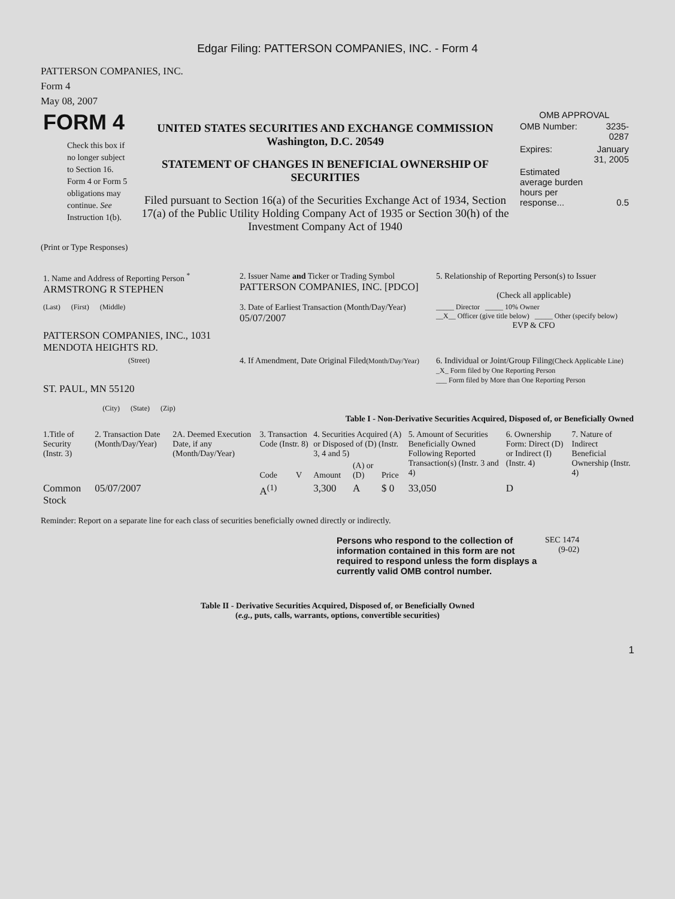Edgar Filing: PATTERSON COMPANIES, INC. - Form 4
PATTERSON COMPANIES, INC.
Form 4
May 08, 2007
| FORM 4 Check this box if no longer subject to Section 16. Form 4 or Form 5 obligations may continue. See Instruction 1(b). | UNITED STATES SECURITIES AND EXCHANGE COMMISSION Washington, D.C. 20549 STATEMENT OF CHANGES IN BENEFICIAL OWNERSHIP OF SECURITIES Filed pursuant to Section 16(a) of the Securities Exchange Act of 1934, Section 17(a) of the Public Utility Holding Company Act of 1935 or Section 30(h) of the Investment Company Act of 1940 | OMB APPROVAL / OMB Number: / 3235-0287 / / Expires: / January 31, 2005 / / Estimated average burden hours per response... / 0.5 / |
(Print or Type Responses)
| 1. Name and Address of Reporting Person <sup>*</sup> ARMSTRONG R STEPHEN | 2. Issuer Name and Ticker or Trading Symbol PATTERSON COMPANIES, INC. [PDCO] | 5. Relationship of Reporting Person(s) to Issuer (Check all applicable) |
| (Last) (First) (Middle) PATTERSON COMPANIES, INC., 1031 MENDOTA HEIGHTS RD. | 3. Date of Earliest Transaction (Month/Day/Year) 05/07/2007 | _____ Director _____ 10% Owner __X__ Officer (give title below) _____ Other (specify below) EVP & CFO |
| (Street) ST. PAUL, MN 55120 (City) (State) (Zip) | 4. If Amendment, Date Original Filed (Month/Day/Year) | 6. Individual or Joint/Group Filing (Check Applicable Line) _X_ Form filed by One Reporting Person ___ Form filed by More than One Reporting Person |
Table I - Non-Derivative Securities Acquired, Disposed of, or Beneficially Owned
| 1.Title of Security (Instr. 3) | 2. Transaction Date (Month/Day/Year) | 2A. Deemed Execution Date, if any (Month/Day/Year) | 3. Transaction Code (Instr. 8) | | 4. Securities Acquired (A) or Disposed of (D) (Instr. 3, 4 and 5) | | | 5. Amount of Securities Beneficially Owned Following Reported Transaction(s) (Instr. 3 and 4) | 6. Ownership Form: Direct (D) or Indirect (I) (Instr. 4) | 7. Nature of Indirect Beneficial Ownership (Instr. 4) |
| --- | --- | --- | --- | --- | --- | --- | --- | --- | --- | --- |
| | | | Code | V | Amount | (A) or (D) | Price | | | |
| Common Stock | 05/07/2007 | | A<sup>(1)</sup> | | 3,300 | A | $ 0 | 33,050 | D | |
Reminder: Report on a separate line for each class of securities beneficially owned directly or indirectly.
| Persons who respond to the collection of information contained in this form are not required to respond unless the form displays a currently valid OMB control number. | SEC 1474 (9-02) |
Table II - Derivative Securities Acquired, Disposed of, or Beneficially Owned
(e.g., puts, calls, warrants, options, convertible securities)
1